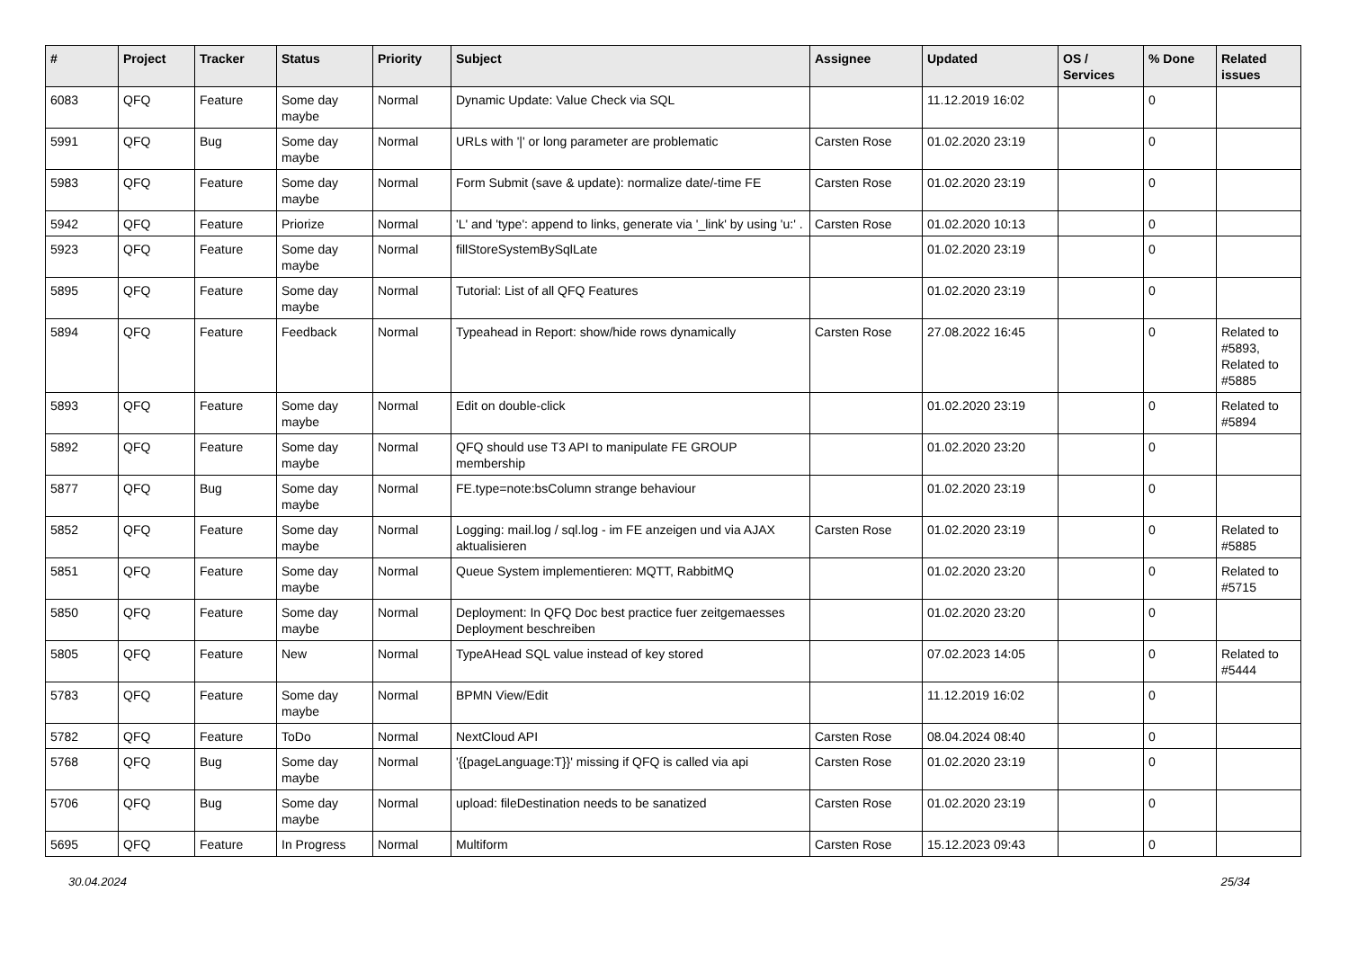| # | Project | Tracker | Status | Priority | Subject | Assignee | Updated | OS / Services | % Done | Related issues |
| --- | --- | --- | --- | --- | --- | --- | --- | --- | --- | --- |
| 6083 | QFQ | Feature | Some day maybe | Normal | Dynamic Update: Value Check via SQL | | 11.12.2019 16:02 | | 0 | |
| 5991 | QFQ | Bug | Some day maybe | Normal | URLs with '/' or long parameter are problematic | Carsten Rose | 01.02.2020 23:19 | | 0 | |
| 5983 | QFQ | Feature | Some day maybe | Normal | Form Submit (save & update): normalize date/-time FE | Carsten Rose | 01.02.2020 23:19 | | 0 | |
| 5942 | QFQ | Feature | Priorize | Normal | 'L' and 'type': append to links, generate via '_link' by using 'u:' . | Carsten Rose | 01.02.2020 10:13 | | 0 | |
| 5923 | QFQ | Feature | Some day maybe | Normal | fillStoreSystemBySqlLate | | 01.02.2020 23:19 | | 0 | |
| 5895 | QFQ | Feature | Some day maybe | Normal | Tutorial: List of all QFQ Features | | 01.02.2020 23:19 | | 0 | |
| 5894 | QFQ | Feature | Feedback | Normal | Typeahead in Report: show/hide rows dynamically | Carsten Rose | 27.08.2022 16:45 | | 0 | Related to #5893, Related to #5885 |
| 5893 | QFQ | Feature | Some day maybe | Normal | Edit on double-click | | 01.02.2020 23:19 | | 0 | Related to #5894 |
| 5892 | QFQ | Feature | Some day maybe | Normal | QFQ should use T3 API to manipulate FE GROUP membership | | 01.02.2020 23:20 | | 0 | |
| 5877 | QFQ | Bug | Some day maybe | Normal | FE.type=note:bsColumn strange behaviour | | 01.02.2020 23:19 | | 0 | |
| 5852 | QFQ | Feature | Some day maybe | Normal | Logging: mail.log / sql.log - im FE anzeigen und via AJAX aktualisieren | Carsten Rose | 01.02.2020 23:19 | | 0 | Related to #5885 |
| 5851 | QFQ | Feature | Some day maybe | Normal | Queue System implementieren: MQTT, RabbitMQ | | 01.02.2020 23:20 | | 0 | Related to #5715 |
| 5850 | QFQ | Feature | Some day maybe | Normal | Deployment: In QFQ Doc best practice fuer zeitgemaesses Deployment beschreiben | | 01.02.2020 23:20 | | 0 | |
| 5805 | QFQ | Feature | New | Normal | TypeAHead SQL value instead of key stored | | 07.02.2023 14:05 | | 0 | Related to #5444 |
| 5783 | QFQ | Feature | Some day maybe | Normal | BPMN View/Edit | | 11.12.2019 16:02 | | 0 | |
| 5782 | QFQ | Feature | ToDo | Normal | NextCloud API | Carsten Rose | 08.04.2024 08:40 | | 0 | |
| 5768 | QFQ | Bug | Some day maybe | Normal | '{{pageLanguage:T}}' missing if QFQ is called via api | Carsten Rose | 01.02.2020 23:19 | | 0 | |
| 5706 | QFQ | Bug | Some day maybe | Normal | upload: fileDestination needs to be sanatized | Carsten Rose | 01.02.2020 23:19 | | 0 | |
| 5695 | QFQ | Feature | In Progress | Normal | Multiform | Carsten Rose | 15.12.2023 09:43 | | 0 | |
30.04.2024 25/34